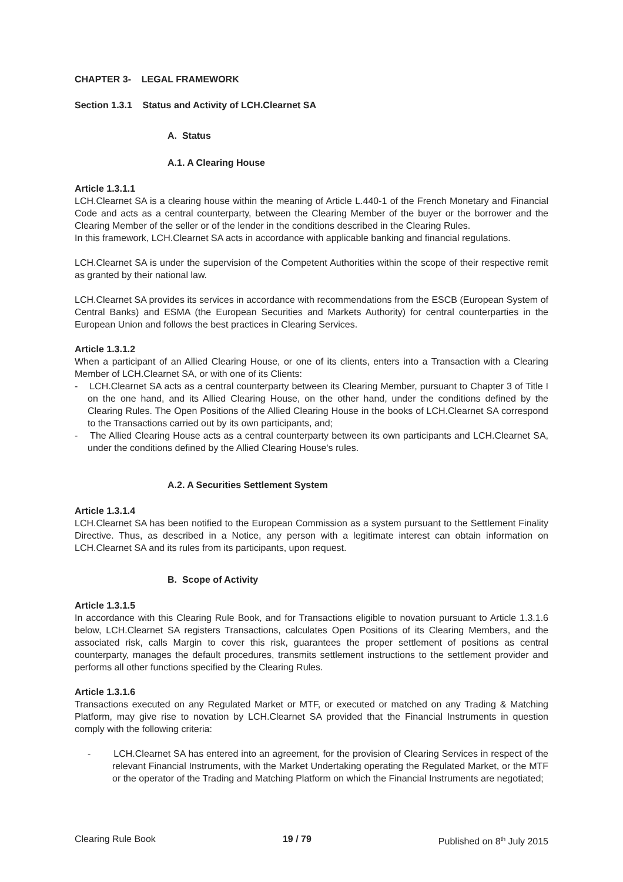CHAPTER 3- LEGAL FRAMEWORK
Section 1.3.1 Status and Activity of LCH.Clearnet SA
A. Status
A.1. A Clearing House
Article 1.3.1.1
LCH.Clearnet SA is a clearing house within the meaning of Article L.440-1 of the French Monetary and Financial Code and acts as a central counterparty, between the Clearing Member of the buyer or the borrower and the Clearing Member of the seller or of the lender in the conditions described in the Clearing Rules.
In this framework, LCH.Clearnet SA acts in accordance with applicable banking and financial regulations.
LCH.Clearnet SA is under the supervision of the Competent Authorities within the scope of their respective remit as granted by their national law.
LCH.Clearnet SA provides its services in accordance with recommendations from the ESCB (European System of Central Banks) and ESMA (the European Securities and Markets Authority) for central counterparties in the European Union and follows the best practices in Clearing Services.
Article 1.3.1.2
When a participant of an Allied Clearing House, or one of its clients, enters into a Transaction with a Clearing Member of LCH.Clearnet SA, or with one of its Clients:
- LCH.Clearnet SA acts as a central counterparty between its Clearing Member, pursuant to Chapter 3 of Title I on the one hand, and its Allied Clearing House, on the other hand, under the conditions defined by the Clearing Rules. The Open Positions of the Allied Clearing House in the books of LCH.Clearnet SA correspond to the Transactions carried out by its own participants, and;
- The Allied Clearing House acts as a central counterparty between its own participants and LCH.Clearnet SA, under the conditions defined by the Allied Clearing House's rules.
A.2. A Securities Settlement System
Article 1.3.1.4
LCH.Clearnet SA has been notified to the European Commission as a system pursuant to the Settlement Finality Directive. Thus, as described in a Notice, any person with a legitimate interest can obtain information on LCH.Clearnet SA and its rules from its participants, upon request.
B. Scope of Activity
Article 1.3.1.5
In accordance with this Clearing Rule Book, and for Transactions eligible to novation pursuant to Article 1.3.1.6 below, LCH.Clearnet SA registers Transactions, calculates Open Positions of its Clearing Members, and the associated risk, calls Margin to cover this risk, guarantees the proper settlement of positions as central counterparty, manages the default procedures, transmits settlement instructions to the settlement provider and performs all other functions specified by the Clearing Rules.
Article 1.3.1.6
Transactions executed on any Regulated Market or MTF, or executed or matched on any Trading & Matching Platform, may give rise to novation by LCH.Clearnet SA provided that the Financial Instruments in question comply with the following criteria:
- LCH.Clearnet SA has entered into an agreement, for the provision of Clearing Services in respect of the relevant Financial Instruments, with the Market Undertaking operating the Regulated Market, or the MTF or the operator of the Trading and Matching Platform on which the Financial Instruments are negotiated;
Clearing Rule Book 19 / 79 Published on 8<sup>th</sup> July 2015